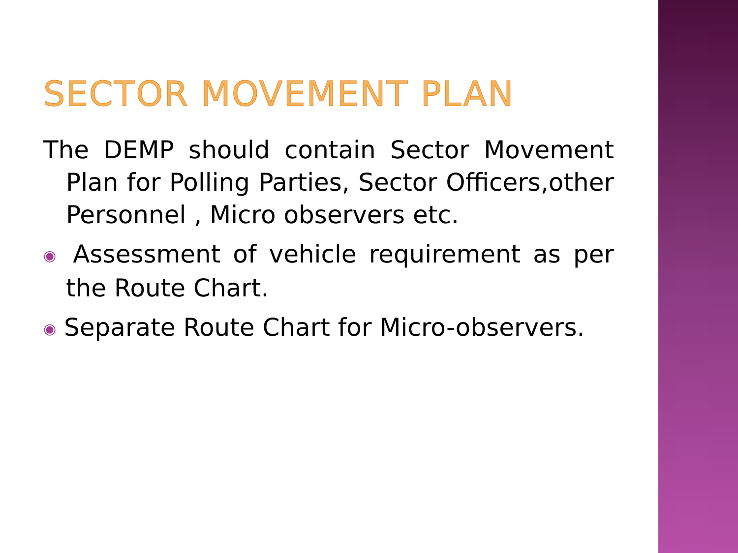SECTOR MOVEMENT PLAN
The DEMP should contain Sector Movement Plan for Polling Parties, Sector Officers,other Personnel , Micro observers etc.
◉ Assessment of vehicle requirement as per the Route Chart.
◉ Separate Route Chart for Micro-observers.